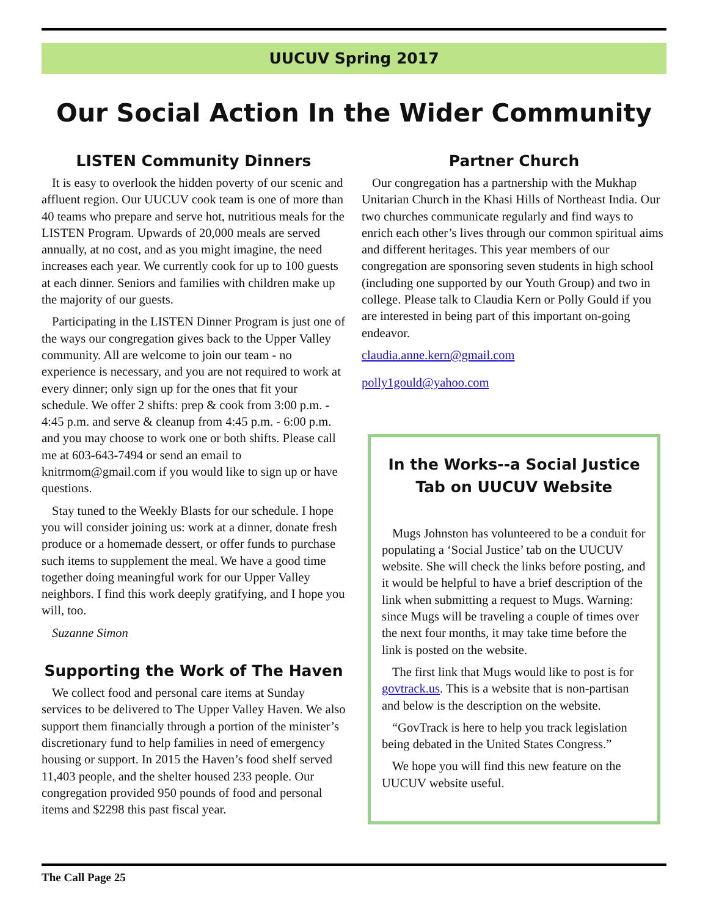UUCUV Spring 2017
Our Social Action In the Wider Community
LISTEN Community Dinners
It is easy to overlook the hidden poverty of our scenic and affluent region. Our UUCUV cook team is one of more than 40 teams who prepare and serve hot, nutritious meals for the LISTEN Program. Upwards of 20,000 meals are served annually, at no cost, and as you might imagine, the need increases each year. We currently cook for up to 100 guests at each dinner. Seniors and families with children make up the majority of our guests.
Participating in the LISTEN Dinner Program is just one of the ways our congregation gives back to the Upper Valley community. All are welcome to join our team - no experience is necessary, and you are not required to work at every dinner; only sign up for the ones that fit your schedule. We offer 2 shifts: prep & cook from 3:00 p.m. - 4:45 p.m. and serve & cleanup from 4:45 p.m. - 6:00 p.m. and you may choose to work one or both shifts. Please call me at 603-643-7494 or send an email to knitrmom@gmail.com if you would like to sign up or have questions.
Stay tuned to the Weekly Blasts for our schedule. I hope you will consider joining us: work at a dinner, donate fresh produce or a homemade dessert, or offer funds to purchase such items to supplement the meal. We have a good time together doing meaningful work for our Upper Valley neighbors. I find this work deeply gratifying, and I hope you will, too.
Suzanne Simon
Supporting the Work of The Haven
We collect food and personal care items at Sunday services to be delivered to The Upper Valley Haven. We also support them financially through a portion of the minister’s discretionary fund to help families in need of emergency housing or support. In 2015 the Haven’s food shelf served 11,403 people, and the shelter housed 233 people. Our congregation provided 950 pounds of food and personal items and $2298 this past fiscal year.
Partner Church
Our congregation has a partnership with the Mukhap Unitarian Church in the Khasi Hills of Northeast India. Our two churches communicate regularly and find ways to enrich each other’s lives through our common spiritual aims and different heritages. This year members of our congregation are sponsoring seven students in high school (including one supported by our Youth Group) and two in college. Please talk to Claudia Kern or Polly Gould if you are interested in being part of this important on-going endeavor.
claudia.anne.kern@gmail.com
polly1gould@yahoo.com
In the Works--a Social Justice Tab on UUCUV Website
Mugs Johnston has volunteered to be a conduit for populating a ‘Social Justice’ tab on the UUCUV website. She will check the links before posting, and it would be helpful to have a brief description of the link when submitting a request to Mugs. Warning: since Mugs will be traveling a couple of times over the next four months, it may take time before the link is posted on the website.
The first link that Mugs would like to post is for govtrack.us. This is a website that is non-partisan and below is the description on the website.
“GovTrack is here to help you track legislation being debated in the United States Congress.”
We hope you will find this new feature on the UUCUV website useful.
The Call Page 25